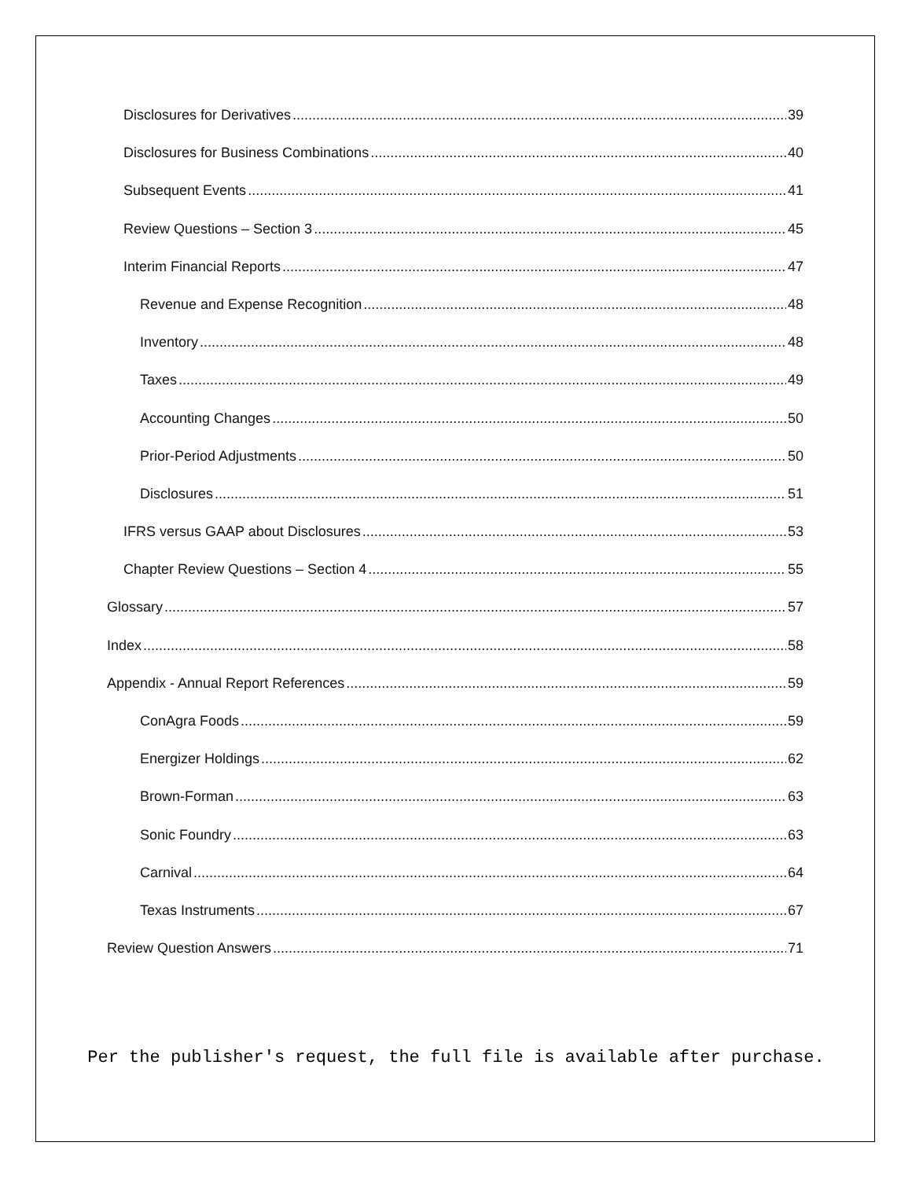Disclosures for Derivatives 39
Disclosures for Business Combinations 40
Subsequent Events 41
Review Questions – Section 3 45
Interim Financial Reports 47
Revenue and Expense Recognition 48
Inventory 48
Taxes 49
Accounting Changes 50
Prior-Period Adjustments 50
Disclosures 51
IFRS versus GAAP about Disclosures 53
Chapter Review Questions – Section 4 55
Glossary 57
Index 58
Appendix - Annual Report References 59
ConAgra Foods 59
Energizer Holdings 62
Brown-Forman 63
Sonic Foundry 63
Carnival 64
Texas Instruments 67
Review Question Answers 71
Per the publisher's request, the full file is available after purchase.